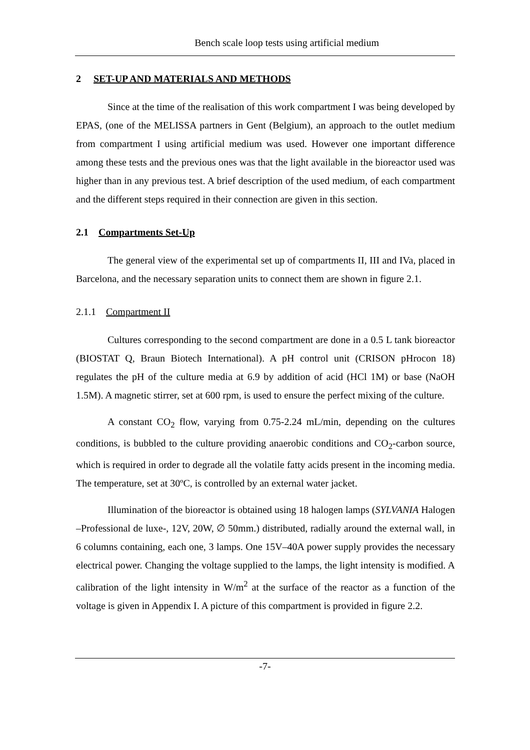Bench scale loop tests using artificial medium
2 SET-UP AND MATERIALS AND METHODS
Since at the time of the realisation of this work compartment I was being developed by EPAS, (one of the MELISSA partners in Gent (Belgium), an approach to the outlet medium from compartment I using artificial medium was used. However one important difference among these tests and the previous ones was that the light available in the bioreactor used was higher than in any previous test. A brief description of the used medium, of each compartment and the different steps required in their connection are given in this section.
2.1 Compartments Set-Up
The general view of the experimental set up of compartments II, III and IVa, placed in Barcelona, and the necessary separation units to connect them are shown in figure 2.1.
2.1.1 Compartment II
Cultures corresponding to the second compartment are done in a 0.5 L tank bioreactor (BIOSTAT Q, Braun Biotech International). A pH control unit (CRISON pHrocon 18) regulates the pH of the culture media at 6.9 by addition of acid (HCl 1M) or base (NaOH 1.5M). A magnetic stirrer, set at 600 rpm, is used to ensure the perfect mixing of the culture.
A constant CO<sub>2</sub> flow, varying from 0.75-2.24 mL/min, depending on the cultures conditions, is bubbled to the culture providing anaerobic conditions and CO<sub>2</sub>-carbon source, which is required in order to degrade all the volatile fatty acids present in the incoming media. The temperature, set at 30ºC, is controlled by an external water jacket.
Illumination of the bioreactor is obtained using 18 halogen lamps (SYLVANIA Halogen –Professional de luxe-, 12V, 20W, ∅ 50mm.) distributed, radially around the external wall, in 6 columns containing, each one, 3 lamps. One 15V–40A power supply provides the necessary electrical power. Changing the voltage supplied to the lamps, the light intensity is modified. A calibration of the light intensity in W/m<sup>2</sup> at the surface of the reactor as a function of the voltage is given in Appendix I. A picture of this compartment is provided in figure 2.2.
-7-